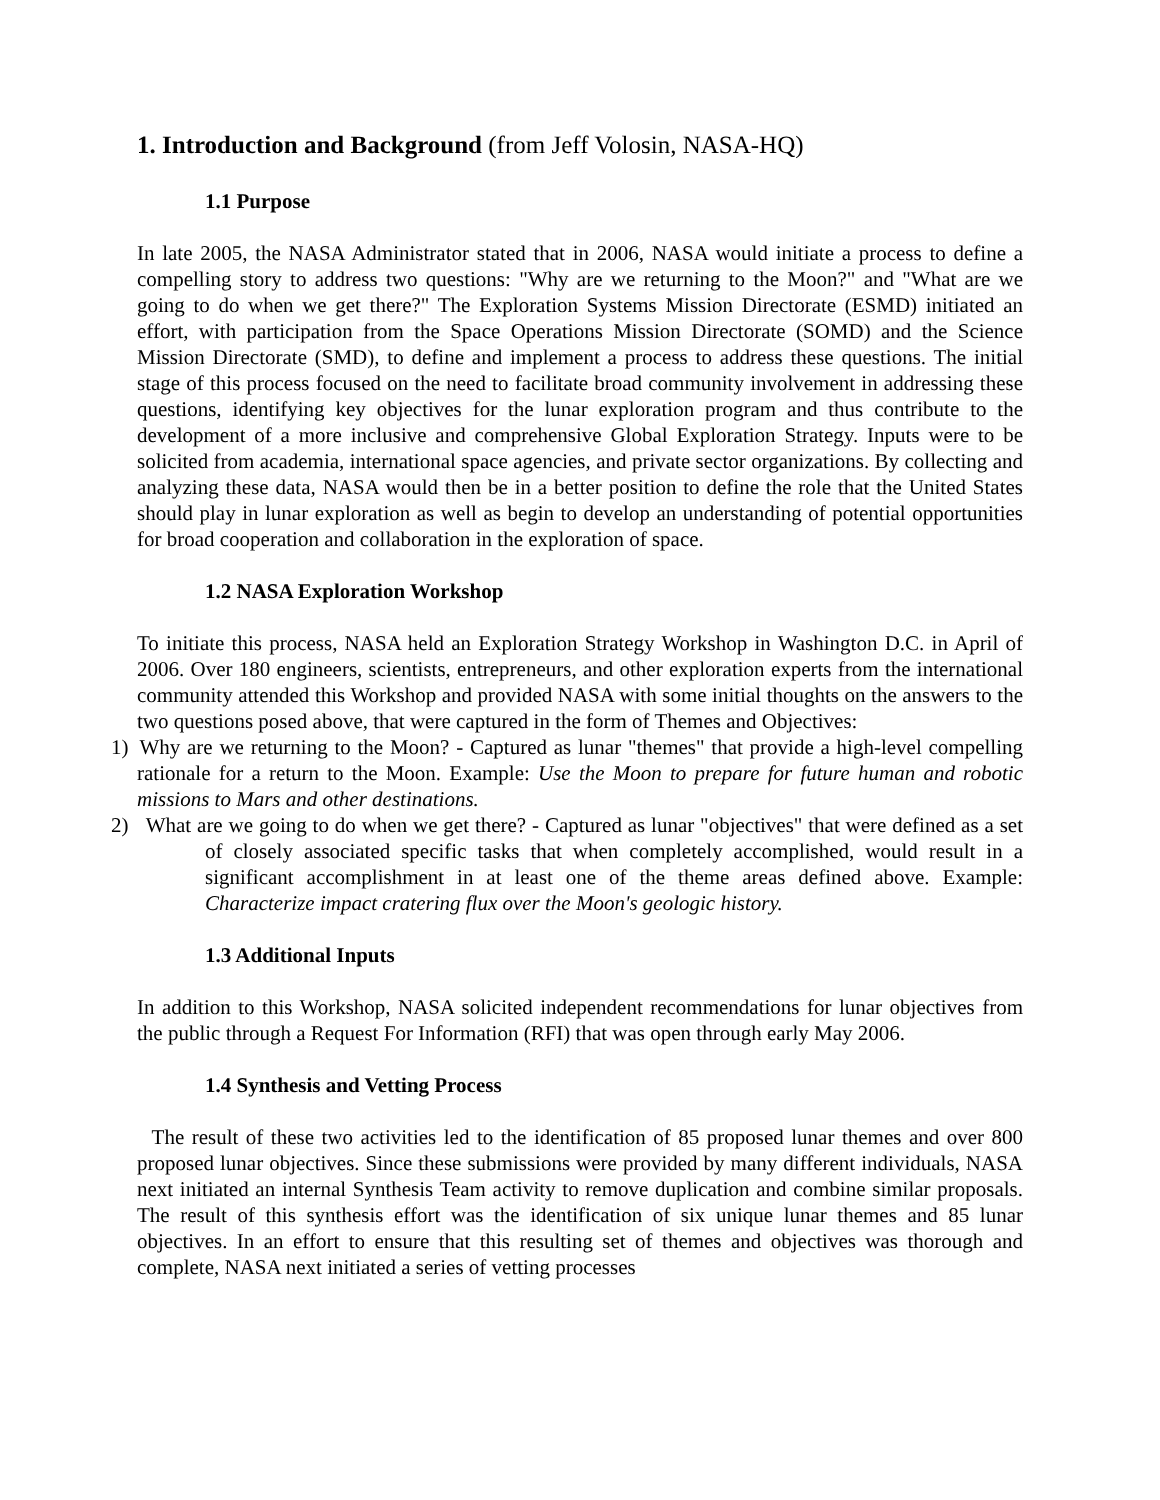1. Introduction and Background (from Jeff Volosin, NASA-HQ)
1.1 Purpose
In late 2005, the NASA Administrator stated that in 2006, NASA would initiate a process to define a compelling story to address two questions: "Why are we returning to the Moon?" and "What are we going to do when we get there?" The Exploration Systems Mission Directorate (ESMD) initiated an effort, with participation from the Space Operations Mission Directorate (SOMD) and the Science Mission Directorate (SMD), to define and implement a process to address these questions. The initial stage of this process focused on the need to facilitate broad community involvement in addressing these questions, identifying key objectives for the lunar exploration program and thus contribute to the development of a more inclusive and comprehensive Global Exploration Strategy. Inputs were to be solicited from academia, international space agencies, and private sector organizations. By collecting and analyzing these data, NASA would then be in a better position to define the role that the United States should play in lunar exploration as well as begin to develop an understanding of potential opportunities for broad cooperation and collaboration in the exploration of space.
1.2 NASA Exploration Workshop
To initiate this process, NASA held an Exploration Strategy Workshop in Washington D.C. in April of 2006. Over 180 engineers, scientists, entrepreneurs, and other exploration experts from the international community attended this Workshop and provided NASA with some initial thoughts on the answers to the two questions posed above, that were captured in the form of Themes and Objectives:
1) Why are we returning to the Moon? - Captured as lunar "themes" that provide a high-level compelling rationale for a return to the Moon. Example: Use the Moon to prepare for future human and robotic missions to Mars and other destinations.
2) What are we going to do when we get there? - Captured as lunar "objectives" that were defined as a set of closely associated specific tasks that when completely accomplished, would result in a significant accomplishment in at least one of the theme areas defined above. Example: Characterize impact cratering flux over the Moon's geologic history.
1.3 Additional Inputs
In addition to this Workshop, NASA solicited independent recommendations for lunar objectives from the public through a Request For Information (RFI) that was open through early May 2006.
1.4 Synthesis and Vetting Process
The result of these two activities led to the identification of 85 proposed lunar themes and over 800 proposed lunar objectives. Since these submissions were provided by many different individuals, NASA next initiated an internal Synthesis Team activity to remove duplication and combine similar proposals. The result of this synthesis effort was the identification of six unique lunar themes and 85 lunar objectives. In an effort to ensure that this resulting set of themes and objectives was thorough and complete, NASA next initiated a series of vetting processes